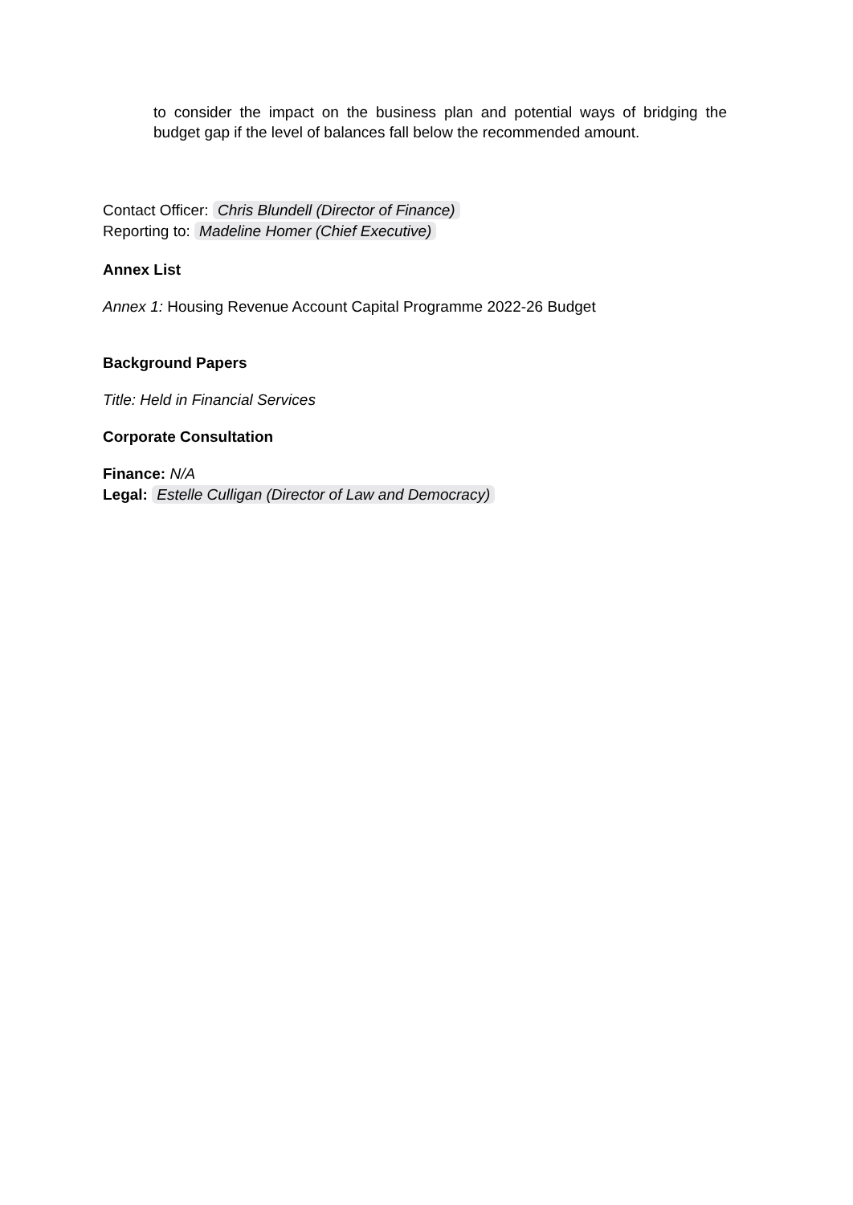to consider the impact on the business plan and potential ways of bridging the budget gap if the level of balances fall below the recommended amount.
Contact Officer: Chris Blundell (Director of Finance)
Reporting to: Madeline Homer (Chief Executive)
Annex List
Annex 1: Housing Revenue Account Capital Programme 2022-26 Budget
Background Papers
Title: Held in Financial Services
Corporate Consultation
Finance: N/A
Legal: Estelle Culligan (Director of Law and Democracy)